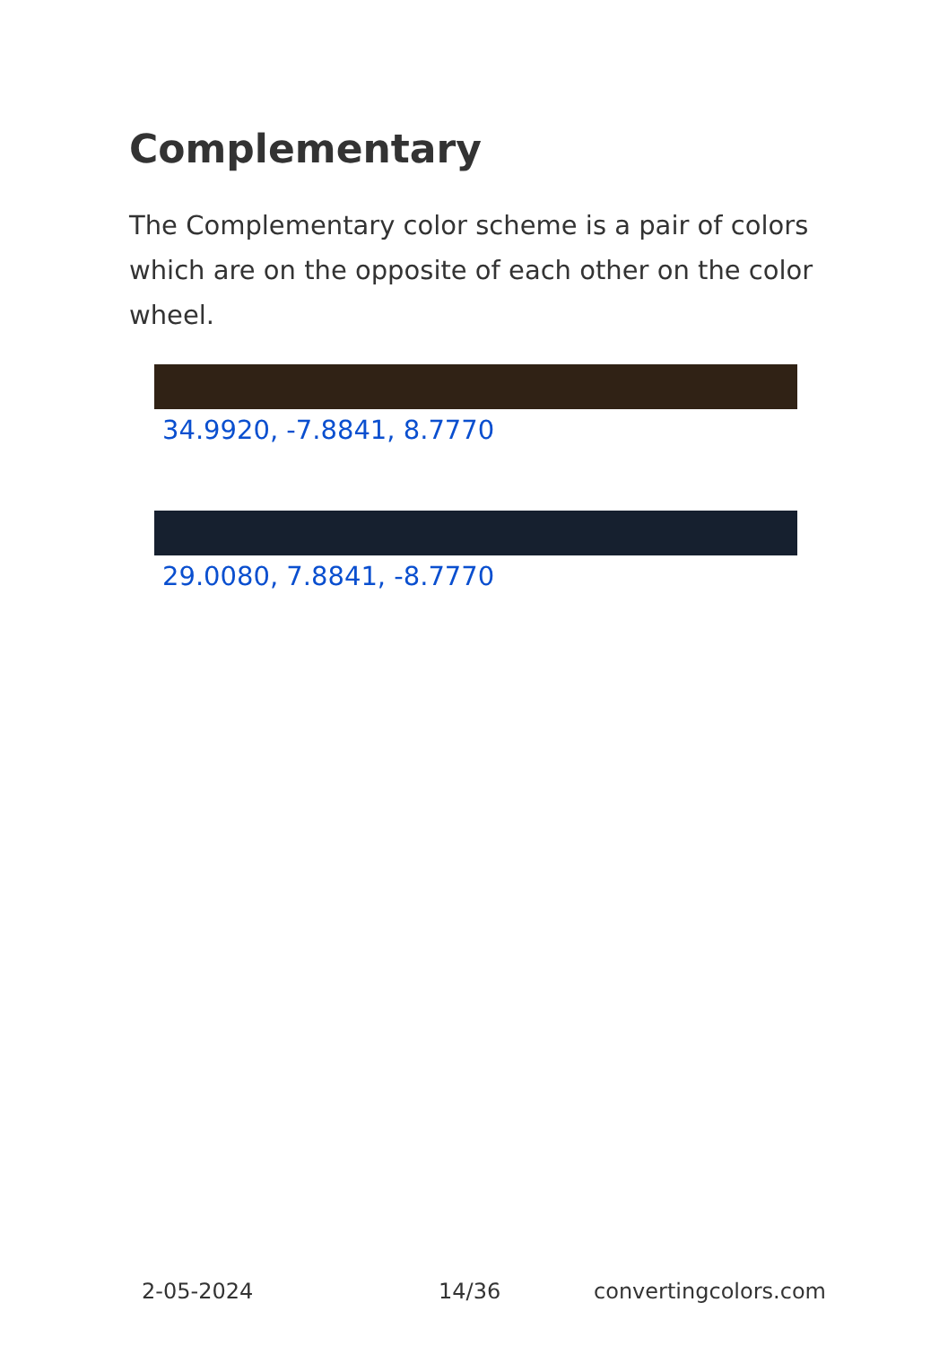Complementary
The Complementary color scheme is a pair of colors which are on the opposite of each other on the color wheel.
34.9920, -7.8841, 8.7770
29.0080, 7.8841, -8.7770
2-05-2024 14/36 convertingcolors.com